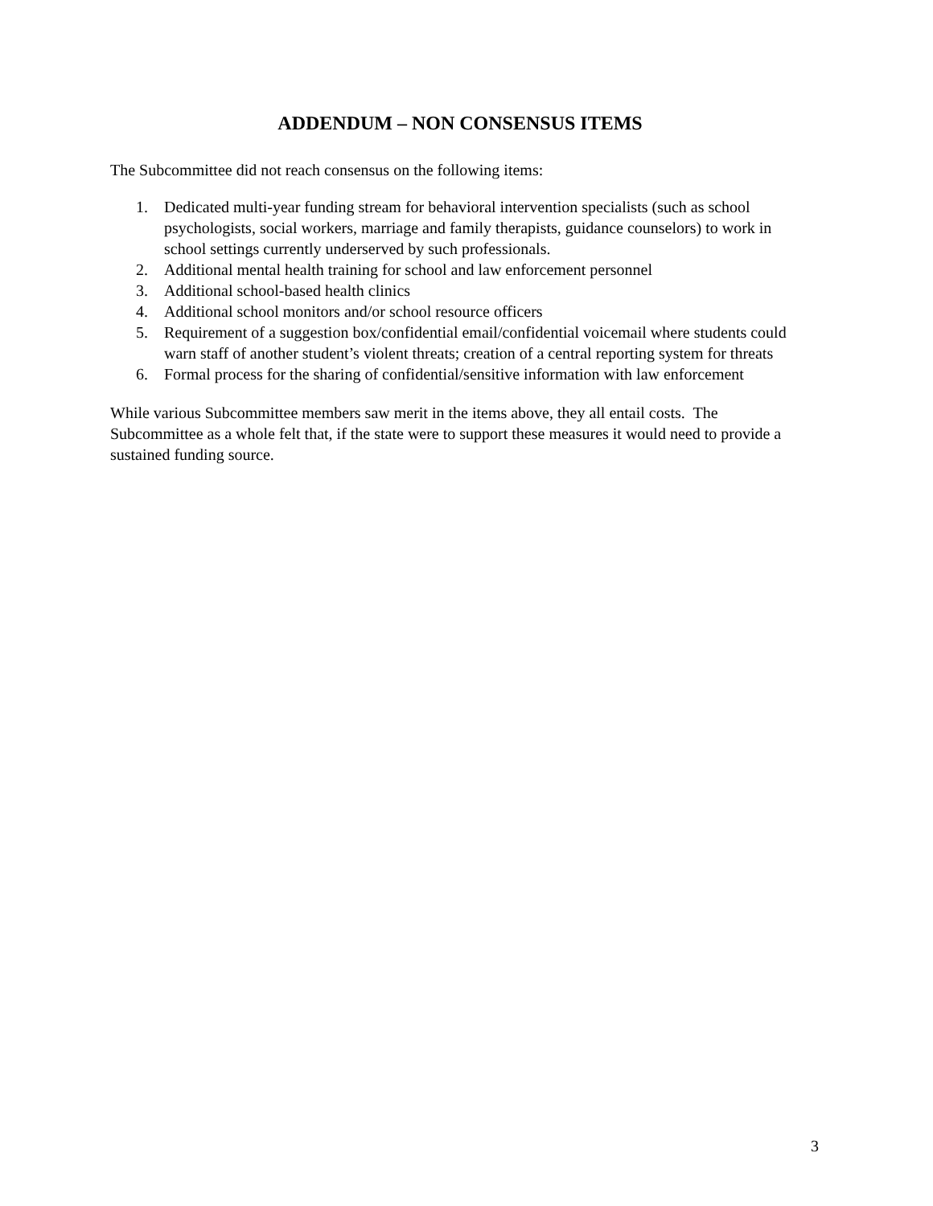ADDENDUM – NON CONSENSUS ITEMS
The Subcommittee did not reach consensus on the following items:
1. Dedicated multi-year funding stream for behavioral intervention specialists (such as school psychologists, social workers, marriage and family therapists, guidance counselors) to work in school settings currently underserved by such professionals.
2. Additional mental health training for school and law enforcement personnel
3. Additional school-based health clinics
4. Additional school monitors and/or school resource officers
5. Requirement of a suggestion box/confidential email/confidential voicemail where students could warn staff of another student’s violent threats; creation of a central reporting system for threats
6. Formal process for the sharing of confidential/sensitive information with law enforcement
While various Subcommittee members saw merit in the items above, they all entail costs. The Subcommittee as a whole felt that, if the state were to support these measures it would need to provide a sustained funding source.
3